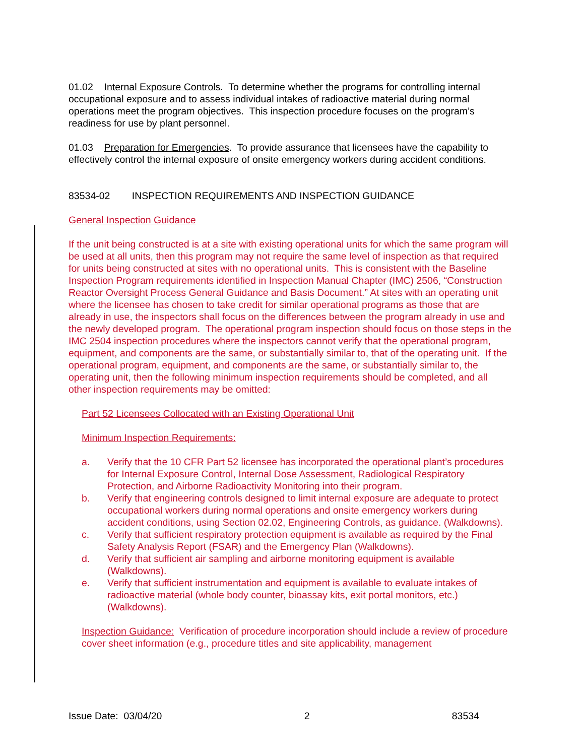01.02 Internal Exposure Controls. To determine whether the programs for controlling internal occupational exposure and to assess individual intakes of radioactive material during normal operations meet the program objectives. This inspection procedure focuses on the program’s readiness for use by plant personnel.
01.03 Preparation for Emergencies. To provide assurance that licensees have the capability to effectively control the internal exposure of onsite emergency workers during accident conditions.
83534-02 INSPECTION REQUIREMENTS AND INSPECTION GUIDANCE
General Inspection Guidance
If the unit being constructed is at a site with existing operational units for which the same program will be used at all units, then this program may not require the same level of inspection as that required for units being constructed at sites with no operational units. This is consistent with the Baseline Inspection Program requirements identified in Inspection Manual Chapter (IMC) 2506, “Construction Reactor Oversight Process General Guidance and Basis Document.” At sites with an operating unit where the licensee has chosen to take credit for similar operational programs as those that are already in use, the inspectors shall focus on the differences between the program already in use and the newly developed program. The operational program inspection should focus on those steps in the IMC 2504 inspection procedures where the inspectors cannot verify that the operational program, equipment, and components are the same, or substantially similar to, that of the operating unit. If the operational program, equipment, and components are the same, or substantially similar to, the operating unit, then the following minimum inspection requirements should be completed, and all other inspection requirements may be omitted:
Part 52 Licensees Collocated with an Existing Operational Unit
Minimum Inspection Requirements:
a. Verify that the 10 CFR Part 52 licensee has incorporated the operational plant’s procedures for Internal Exposure Control, Internal Dose Assessment, Radiological Respiratory Protection, and Airborne Radioactivity Monitoring into their program.
b. Verify that engineering controls designed to limit internal exposure are adequate to protect occupational workers during normal operations and onsite emergency workers during accident conditions, using Section 02.02, Engineering Controls, as guidance. (Walkdowns).
c. Verify that sufficient respiratory protection equipment is available as required by the Final Safety Analysis Report (FSAR) and the Emergency Plan (Walkdowns).
d. Verify that sufficient air sampling and airborne monitoring equipment is available (Walkdowns).
e. Verify that sufficient instrumentation and equipment is available to evaluate intakes of radioactive material (whole body counter, bioassay kits, exit portal monitors, etc.) (Walkdowns).
Inspection Guidance: Verification of procedure incorporation should include a review of procedure cover sheet information (e.g., procedure titles and site applicability, management
Issue Date: 03/04/20 2 83534